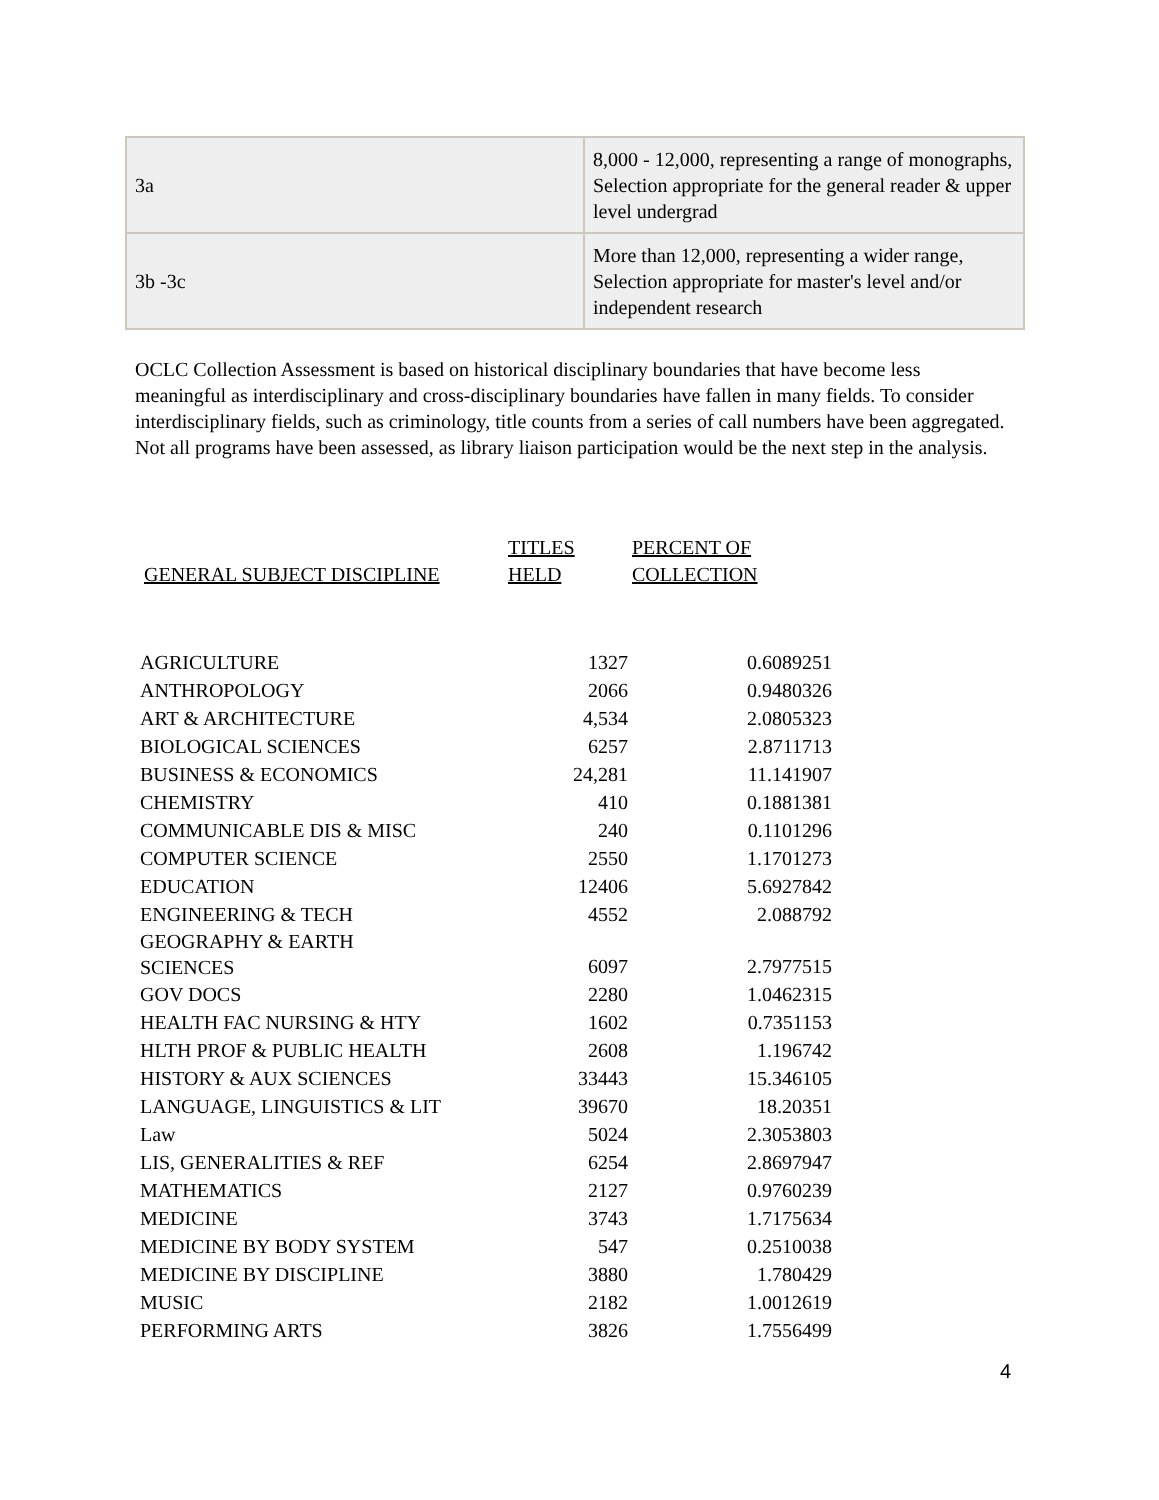| 3a | 8,000 - 12,000, representing a range of monographs, Selection appropriate for the general reader & upper level undergrad |
| 3b -3c | More than 12,000, representing a wider range, Selection appropriate for master's level and/or independent research |
OCLC Collection Assessment is based on historical disciplinary boundaries that have become less meaningful as interdisciplinary and cross-disciplinary boundaries have fallen in many fields. To consider interdisciplinary fields, such as criminology, title counts from a series of call numbers have been aggregated. Not all programs have been assessed, as library liaison participation would be the next step in the analysis.
| GENERAL SUBJECT DISCIPLINE | TITLES HELD | PERCENT OF COLLECTION |
| --- | --- | --- |
| AGRICULTURE | 1327 | 0.6089251 |
| ANTHROPOLOGY | 2066 | 0.9480326 |
| ART & ARCHITECTURE | 4,534 | 2.0805323 |
| BIOLOGICAL SCIENCES | 6257 | 2.8711713 |
| BUSINESS & ECONOMICS | 24,281 | 11.141907 |
| CHEMISTRY | 410 | 0.1881381 |
| COMMUNICABLE DIS & MISC | 240 | 0.1101296 |
| COMPUTER SCIENCE | 2550 | 1.1701273 |
| EDUCATION | 12406 | 5.6927842 |
| ENGINEERING & TECH | 4552 | 2.088792 |
| GEOGRAPHY & EARTH SCIENCES | 6097 | 2.7977515 |
| GOV DOCS | 2280 | 1.0462315 |
| HEALTH FAC NURSING & HTY | 1602 | 0.7351153 |
| HLTH PROF & PUBLIC HEALTH | 2608 | 1.196742 |
| HISTORY & AUX SCIENCES | 33443 | 15.346105 |
| LANGUAGE, LINGUISTICS & LIT | 39670 | 18.20351 |
| Law | 5024 | 2.3053803 |
| LIS, GENERALITIES & REF | 6254 | 2.8697947 |
| MATHEMATICS | 2127 | 0.9760239 |
| MEDICINE | 3743 | 1.7175634 |
| MEDICINE BY BODY SYSTEM | 547 | 0.2510038 |
| MEDICINE BY DISCIPLINE | 3880 | 1.780429 |
| MUSIC | 2182 | 1.0012619 |
| PERFORMING ARTS | 3826 | 1.7556499 |
4